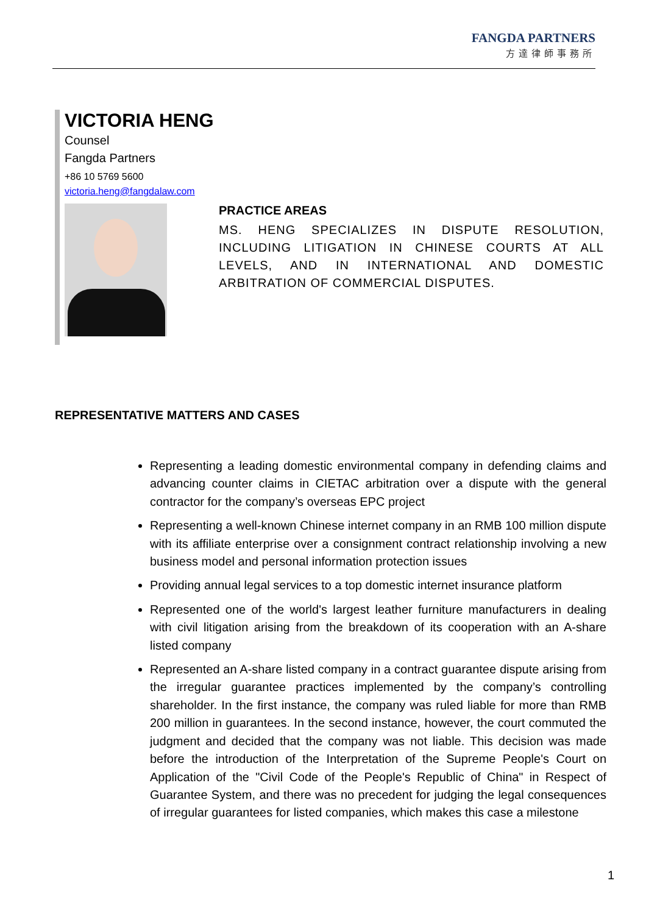FANGDA PARTNERS
方達律師事務所
VICTORIA HENG
Counsel
Fangda Partners
+86 10 5769 5600
victoria.heng@fangdalaw.com
PRACTICE AREAS
MS. HENG SPECIALIZES IN DISPUTE RESOLUTION, INCLUDING LITIGATION IN CHINESE COURTS AT ALL LEVELS, AND IN INTERNATIONAL AND DOMESTIC ARBITRATION OF COMMERCIAL DISPUTES.
REPRESENTATIVE MATTERS AND CASES
Representing a leading domestic environmental company in defending claims and advancing counter claims in CIETAC arbitration over a dispute with the general contractor for the company’s overseas EPC project
Representing a well-known Chinese internet company in an RMB 100 million dispute with its affiliate enterprise over a consignment contract relationship involving a new business model and personal information protection issues
Providing annual legal services to a top domestic internet insurance platform
Represented one of the world's largest leather furniture manufacturers in dealing with civil litigation arising from the breakdown of its cooperation with an A-share listed company
Represented an A-share listed company in a contract guarantee dispute arising from the irregular guarantee practices implemented by the company’s controlling shareholder. In the first instance, the company was ruled liable for more than RMB 200 million in guarantees. In the second instance, however, the court commuted the judgment and decided that the company was not liable. This decision was made before the introduction of the Interpretation of the Supreme People's Court on Application of the "Civil Code of the People's Republic of China" in Respect of Guarantee System, and there was no precedent for judging the legal consequences of irregular guarantees for listed companies, which makes this case a milestone
1